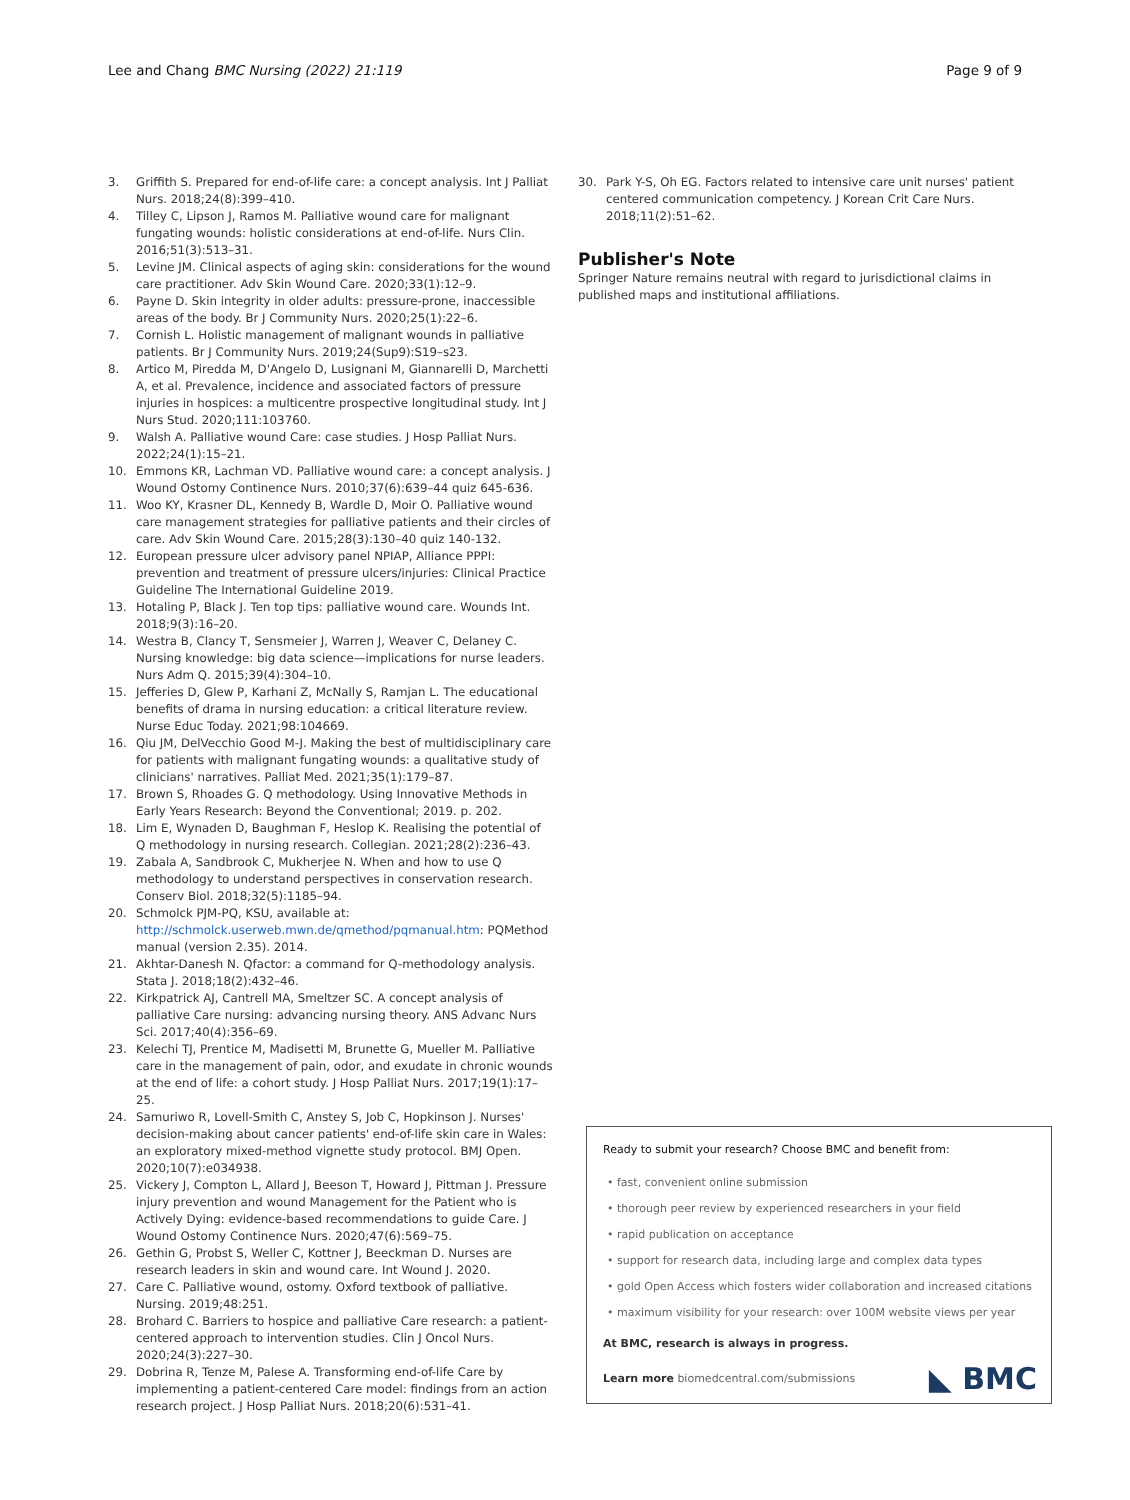Lee and Chang BMC Nursing (2022) 21:119
Page 9 of 9
3. Griffith S. Prepared for end-of-life care: a concept analysis. Int J Palliat Nurs. 2018;24(8):399–410.
4. Tilley C, Lipson J, Ramos M. Palliative wound care for malignant fungating wounds: holistic considerations at end-of-life. Nurs Clin. 2016;51(3):513–31.
5. Levine JM. Clinical aspects of aging skin: considerations for the wound care practitioner. Adv Skin Wound Care. 2020;33(1):12–9.
6. Payne D. Skin integrity in older adults: pressure-prone, inaccessible areas of the body. Br J Community Nurs. 2020;25(1):22–6.
7. Cornish L. Holistic management of malignant wounds in palliative patients. Br J Community Nurs. 2019;24(Sup9):S19–s23.
8. Artico M, Piredda M, D'Angelo D, Lusignani M, Giannarelli D, Marchetti A, et al. Prevalence, incidence and associated factors of pressure injuries in hospices: a multicentre prospective longitudinal study. Int J Nurs Stud. 2020;111:103760.
9. Walsh A. Palliative wound Care: case studies. J Hosp Palliat Nurs. 2022;24(1):15–21.
10. Emmons KR, Lachman VD. Palliative wound care: a concept analysis. J Wound Ostomy Continence Nurs. 2010;37(6):639–44 quiz 645-636.
11. Woo KY, Krasner DL, Kennedy B, Wardle D, Moir O. Palliative wound care management strategies for palliative patients and their circles of care. Adv Skin Wound Care. 2015;28(3):130–40 quiz 140-132.
12. European pressure ulcer advisory panel NPIAP, Alliance PPPI: prevention and treatment of pressure ulcers/injuries: Clinical Practice Guideline The International Guideline 2019.
13. Hotaling P, Black J. Ten top tips: palliative wound care. Wounds Int. 2018;9(3):16–20.
14. Westra B, Clancy T, Sensmeier J, Warren J, Weaver C, Delaney C. Nursing knowledge: big data science—implications for nurse leaders. Nurs Adm Q. 2015;39(4):304–10.
15. Jefferies D, Glew P, Karhani Z, McNally S, Ramjan L. The educational benefits of drama in nursing education: a critical literature review. Nurse Educ Today. 2021;98:104669.
16. Qiu JM, DelVecchio Good M-J. Making the best of multidisciplinary care for patients with malignant fungating wounds: a qualitative study of clinicians' narratives. Palliat Med. 2021;35(1):179–87.
17. Brown S, Rhoades G. Q methodology. Using Innovative Methods in Early Years Research: Beyond the Conventional; 2019. p. 202.
18. Lim E, Wynaden D, Baughman F, Heslop K. Realising the potential of Q methodology in nursing research. Collegian. 2021;28(2):236–43.
19. Zabala A, Sandbrook C, Mukherjee N. When and how to use Q methodology to understand perspectives in conservation research. Conserv Biol. 2018;32(5):1185–94.
20. Schmolck PJM-PQ, KSU, available at: http://schmolck.userweb.mwn.de/qmethod/pqmanual.htm: PQMethod manual (version 2.35). 2014.
21. Akhtar-Danesh N. Qfactor: a command for Q-methodology analysis. Stata J. 2018;18(2):432–46.
22. Kirkpatrick AJ, Cantrell MA, Smeltzer SC. A concept analysis of palliative Care nursing: advancing nursing theory. ANS Advanc Nurs Sci. 2017;40(4):356–69.
23. Kelechi TJ, Prentice M, Madisetti M, Brunette G, Mueller M. Palliative care in the management of pain, odor, and exudate in chronic wounds at the end of life: a cohort study. J Hosp Palliat Nurs. 2017;19(1):17–25.
24. Samuriwo R, Lovell-Smith C, Anstey S, Job C, Hopkinson J. Nurses' decision-making about cancer patients' end-of-life skin care in Wales: an exploratory mixed-method vignette study protocol. BMJ Open. 2020;10(7):e034938.
25. Vickery J, Compton L, Allard J, Beeson T, Howard J, Pittman J. Pressure injury prevention and wound Management for the Patient who is Actively Dying: evidence-based recommendations to guide Care. J Wound Ostomy Continence Nurs. 2020;47(6):569–75.
26. Gethin G, Probst S, Weller C, Kottner J, Beeckman D. Nurses are research leaders in skin and wound care. Int Wound J. 2020.
27. Care C. Palliative wound, ostomy. Oxford textbook of palliative. Nursing. 2019;48:251.
28. Brohard C. Barriers to hospice and palliative Care research: a patient-centered approach to intervention studies. Clin J Oncol Nurs. 2020;24(3):227–30.
29. Dobrina R, Tenze M, Palese A. Transforming end-of-life Care by implementing a patient-centered Care model: findings from an action research project. J Hosp Palliat Nurs. 2018;20(6):531–41.
30. Park Y-S, Oh EG. Factors related to intensive care unit nurses' patient centered communication competency. J Korean Crit Care Nurs. 2018;11(2):51–62.
Publisher's Note
Springer Nature remains neutral with regard to jurisdictional claims in published maps and institutional affiliations.
Ready to submit your research? Choose BMC and benefit from:
• fast, convenient online submission
• thorough peer review by experienced researchers in your field
• rapid publication on acceptance
• support for research data, including large and complex data types
• gold Open Access which fosters wider collaboration and increased citations
• maximum visibility for your research: over 100M website views per year
At BMC, research is always in progress.
Learn more biomedcentral.com/submissions
◣ BMC